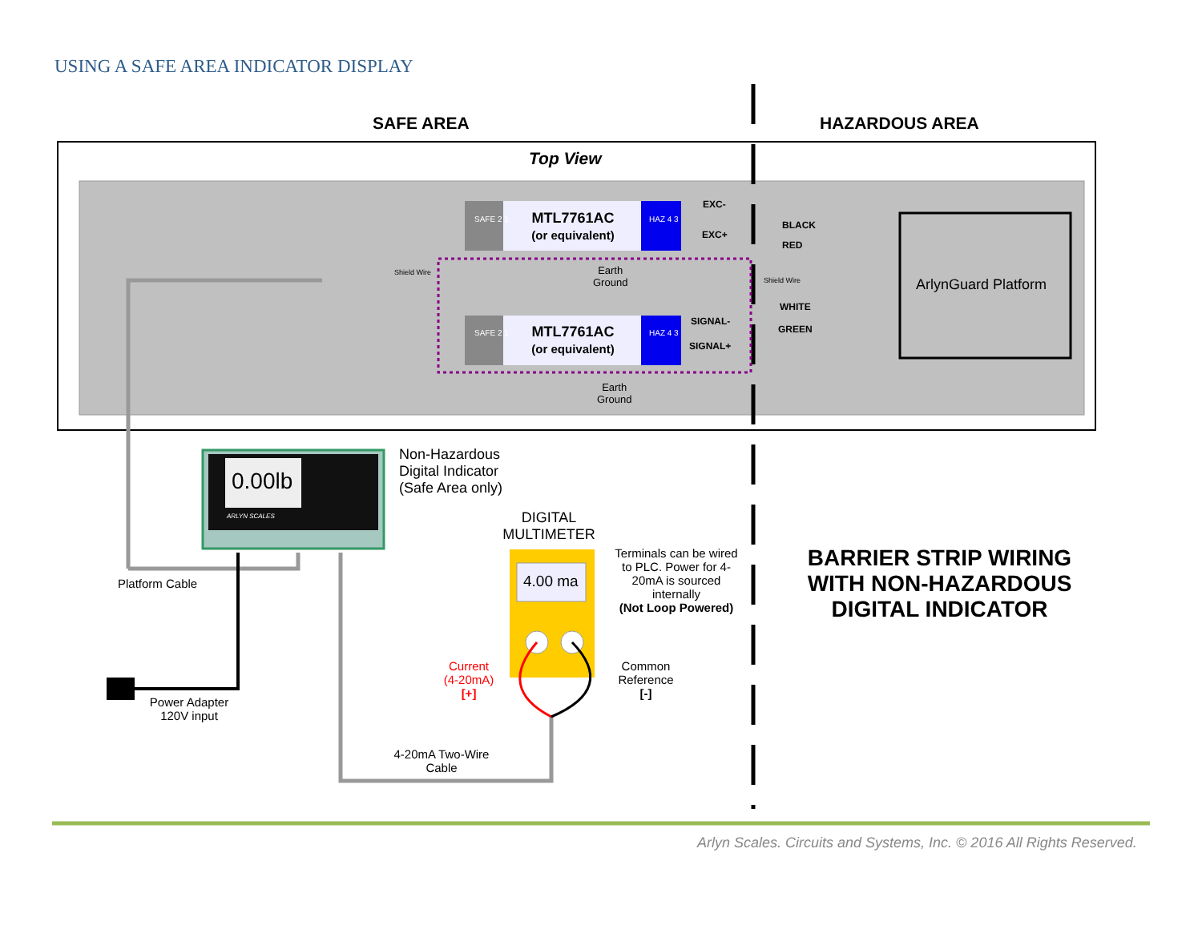USING A SAFE AREA INDICATOR DISPLAY
SAFE AREA HAZARDOUS AREA
Top View
MTL7761AC
(or equivalent)
MTL7761AC
(or equivalent)
SAFE 2 1
SAFE 2 1
HAZ 4 3
HAZ 4 3
EXC-
EXC+
BLACK
RED
WHITE
GREEN
SIGNAL-
SIGNAL+
Shield Wire
Shield Wire
Earth
Ground
Earth
Ground
ArlynGuard Platform
0.00lb
ARLYN SCALES
Non-Hazardous
Digital Indicator
(Safe Area only)
DIGITAL
MULTIMETER
4.00 ma
Terminals can be wired to PLC. Power for 4-20mA is sourced internally
(Not Loop Powered)
Platform Cable
Power Adapter 120V input
Current
(4-20mA)
[+]
Common Reference
[-]
4-20mA Two-Wire Cable
BARRIER STRIP WIRING WITH NON-HAZARDOUS DIGITAL INDICATOR
Arlyn Scales. Circuits and Systems, Inc. © 2016 All Rights Reserved.